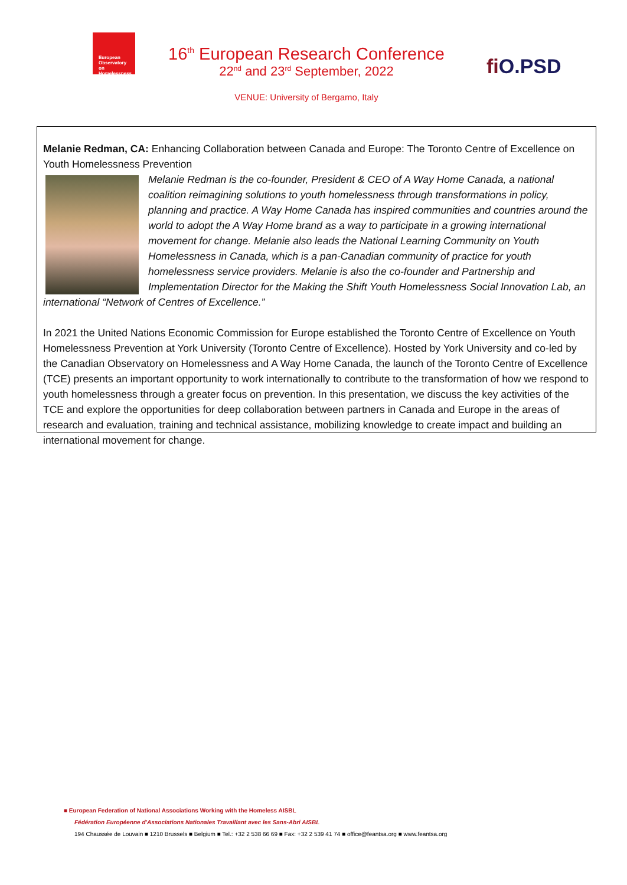European Observatory on Homelessness
16<sup>th</sup> European Research Conference
22<sup>nd</sup> and 23<sup>rd</sup> September, 2022
VENUE: University of Bergamo, Italy
fi O.PSD
Melanie Redman, CA: Enhancing Collaboration between Canada and Europe: The Toronto Centre of Excellence on Youth Homelessness Prevention
Melanie Redman is the co-founder, President & CEO of A Way Home Canada, a national coalition reimagining solutions to youth homelessness through transformations in policy, planning and practice. A Way Home Canada has inspired communities and countries around the world to adopt the A Way Home brand as a way to participate in a growing international movement for change. Melanie also leads the National Learning Community on Youth Homelessness in Canada, which is a pan-Canadian community of practice for youth homelessness service providers. Melanie is also the co-founder and Partnership and Implementation Director for the Making the Shift Youth Homelessness Social Innovation Lab, an international “Network of Centres of Excellence.”
In 2021 the United Nations Economic Commission for Europe established the Toronto Centre of Excellence on Youth Homelessness Prevention at York University (Toronto Centre of Excellence). Hosted by York University and co-led by the Canadian Observatory on Homelessness and A Way Home Canada, the launch of the Toronto Centre of Excellence (TCE) presents an important opportunity to work internationally to contribute to the transformation of how we respond to youth homelessness through a greater focus on prevention. In this presentation, we discuss the key activities of the TCE and explore the opportunities for deep collaboration between partners in Canada and Europe in the areas of research and evaluation, training and technical assistance, mobilizing knowledge to create impact and building an international movement for change.
■ European Federation of National Associations Working with the Homeless AISBL
Fédération Européenne d'Associations Nationales Travaillant avec les Sans-Abri AISBL
194 Chaussée de Louvain ■ 1210 Brussels ■ Belgium ■ Tel.: +32 2 538 66 69 ■ Fax: +32 2 539 41 74 ■ office@feantsa.org ■ www.feantsa.org